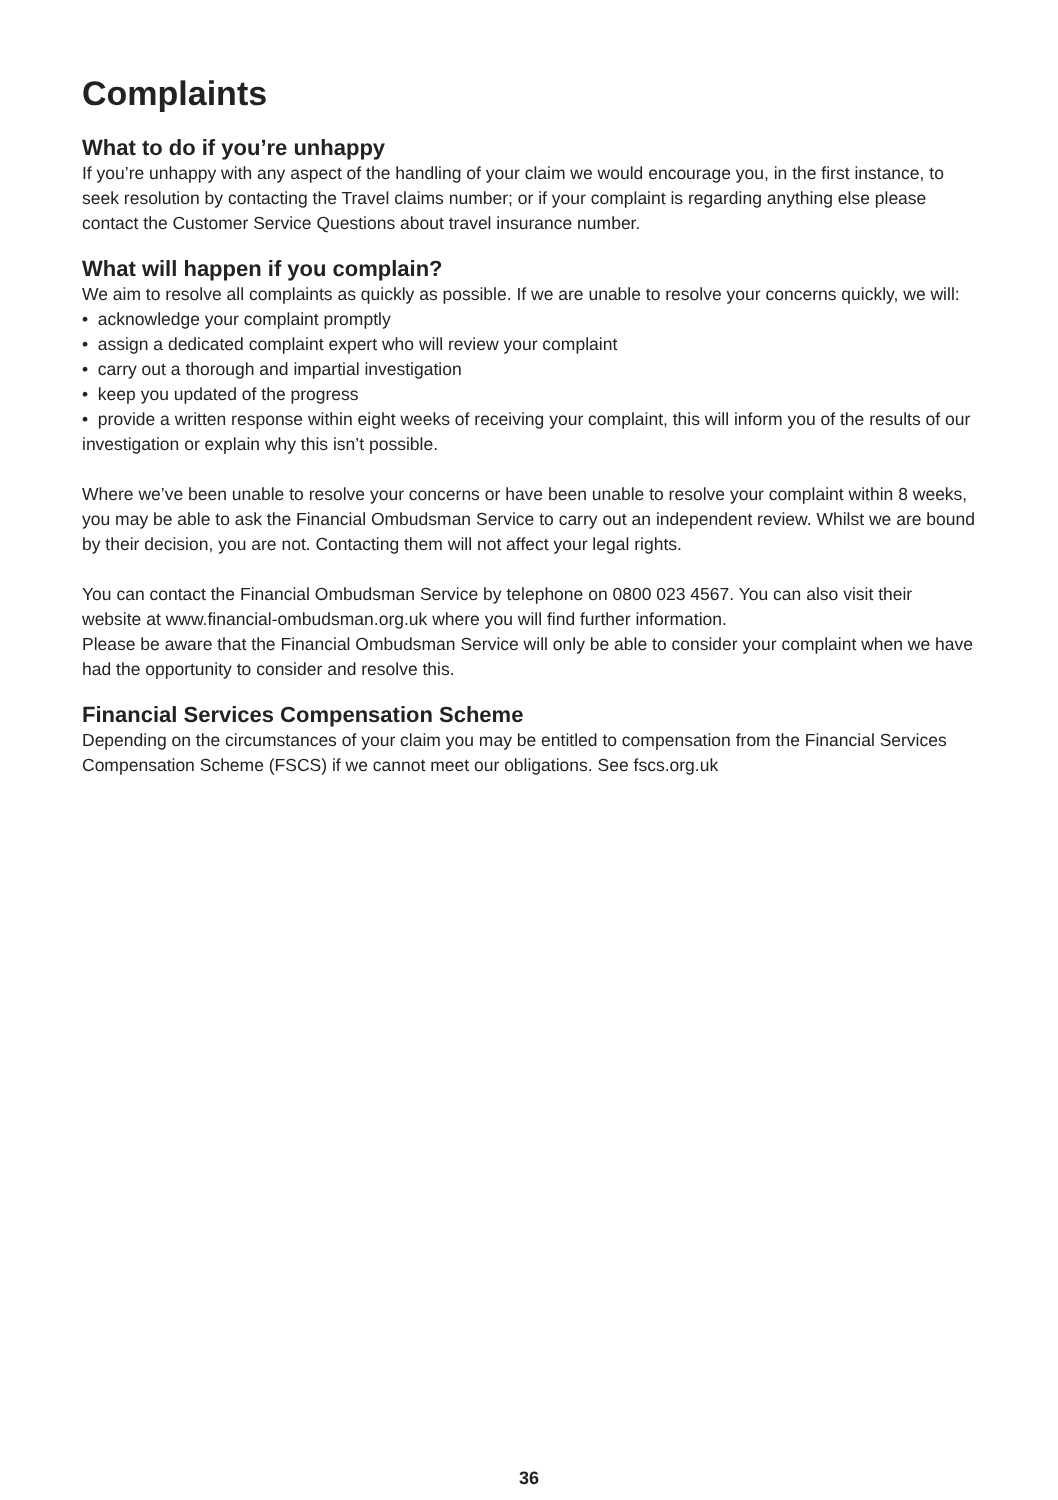Complaints
What to do if you’re unhappy
If you’re unhappy with any aspect of the handling of your claim we would encourage you, in the first instance, to seek resolution by contacting the Travel claims number; or if your complaint is regarding anything else please contact the Customer Service Questions about travel insurance number.
What will happen if you complain?
We aim to resolve all complaints as quickly as possible. If we are unable to resolve your concerns quickly, we will:
• acknowledge your complaint promptly
• assign a dedicated complaint expert who will review your complaint
• carry out a thorough and impartial investigation
• keep you updated of the progress
• provide a written response within eight weeks of receiving your complaint, this will inform you of the results of our investigation or explain why this isn’t possible.
Where we’ve been unable to resolve your concerns or have been unable to resolve your complaint within 8 weeks, you may be able to ask the Financial Ombudsman Service to carry out an independent review. Whilst we are bound by their decision, you are not. Contacting them will not affect your legal rights.
You can contact the Financial Ombudsman Service by telephone on 0800 023 4567. You can also visit their website at www.financial-ombudsman.org.uk where you will find further information.
Please be aware that the Financial Ombudsman Service will only be able to consider your complaint when we have had the opportunity to consider and resolve this.
Financial Services Compensation Scheme
Depending on the circumstances of your claim you may be entitled to compensation from the Financial Services Compensation Scheme (FSCS) if we cannot meet our obligations. See fscs.org.uk
36